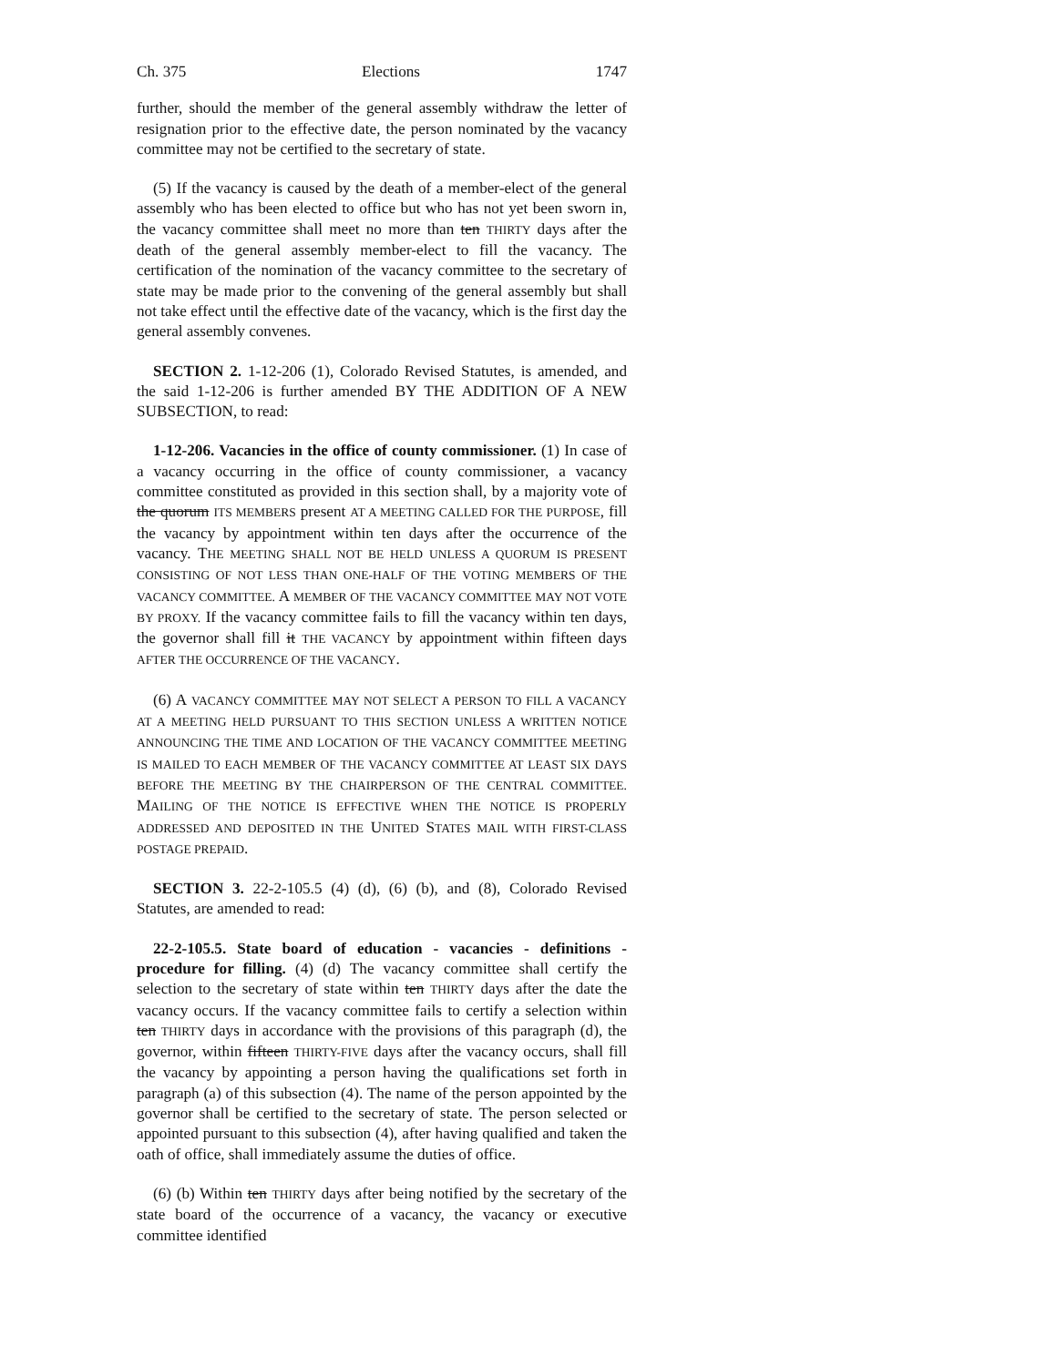Ch. 375 Elections 1747
further, should the member of the general assembly withdraw the letter of resignation prior to the effective date, the person nominated by the vacancy committee may not be certified to the secretary of state.
(5) If the vacancy is caused by the death of a member-elect of the general assembly who has been elected to office but who has not yet been sworn in, the vacancy committee shall meet no more than ten THIRTY days after the death of the general assembly member-elect to fill the vacancy. The certification of the nomination of the vacancy committee to the secretary of state may be made prior to the convening of the general assembly but shall not take effect until the effective date of the vacancy, which is the first day the general assembly convenes.
SECTION 2. 1-12-206 (1), Colorado Revised Statutes, is amended, and the said 1-12-206 is further amended BY THE ADDITION OF A NEW SUBSECTION, to read:
1-12-206. Vacancies in the office of county commissioner. (1) In case of a vacancy occurring in the office of county commissioner, a vacancy committee constituted as provided in this section shall, by a majority vote of the quorum ITS MEMBERS present AT A MEETING CALLED FOR THE PURPOSE, fill the vacancy by appointment within ten days after the occurrence of the vacancy. THE MEETING SHALL NOT BE HELD UNLESS A QUORUM IS PRESENT CONSISTING OF NOT LESS THAN ONE-HALF OF THE VOTING MEMBERS OF THE VACANCY COMMITTEE. A MEMBER OF THE VACANCY COMMITTEE MAY NOT VOTE BY PROXY. If the vacancy committee fails to fill the vacancy within ten days, the governor shall fill it THE VACANCY by appointment within fifteen days AFTER THE OCCURRENCE OF THE VACANCY.
(6) A VACANCY COMMITTEE MAY NOT SELECT A PERSON TO FILL A VACANCY AT A MEETING HELD PURSUANT TO THIS SECTION UNLESS A WRITTEN NOTICE ANNOUNCING THE TIME AND LOCATION OF THE VACANCY COMMITTEE MEETING IS MAILED TO EACH MEMBER OF THE VACANCY COMMITTEE AT LEAST SIX DAYS BEFORE THE MEETING BY THE CHAIRPERSON OF THE CENTRAL COMMITTEE. MAILING OF THE NOTICE IS EFFECTIVE WHEN THE NOTICE IS PROPERLY ADDRESSED AND DEPOSITED IN THE UNITED STATES MAIL WITH FIRST-CLASS POSTAGE PREPAID.
SECTION 3. 22-2-105.5 (4) (d), (6) (b), and (8), Colorado Revised Statutes, are amended to read:
22-2-105.5. State board of education - vacancies - definitions - procedure for filling. (4) (d) The vacancy committee shall certify the selection to the secretary of state within ten THIRTY days after the date the vacancy occurs. If the vacancy committee fails to certify a selection within ten THIRTY days in accordance with the provisions of this paragraph (d), the governor, within fifteen THIRTY-FIVE days after the vacancy occurs, shall fill the vacancy by appointing a person having the qualifications set forth in paragraph (a) of this subsection (4). The name of the person appointed by the governor shall be certified to the secretary of state. The person selected or appointed pursuant to this subsection (4), after having qualified and taken the oath of office, shall immediately assume the duties of office.
(6) (b) Within ten THIRTY days after being notified by the secretary of the state board of the occurrence of a vacancy, the vacancy or executive committee identified